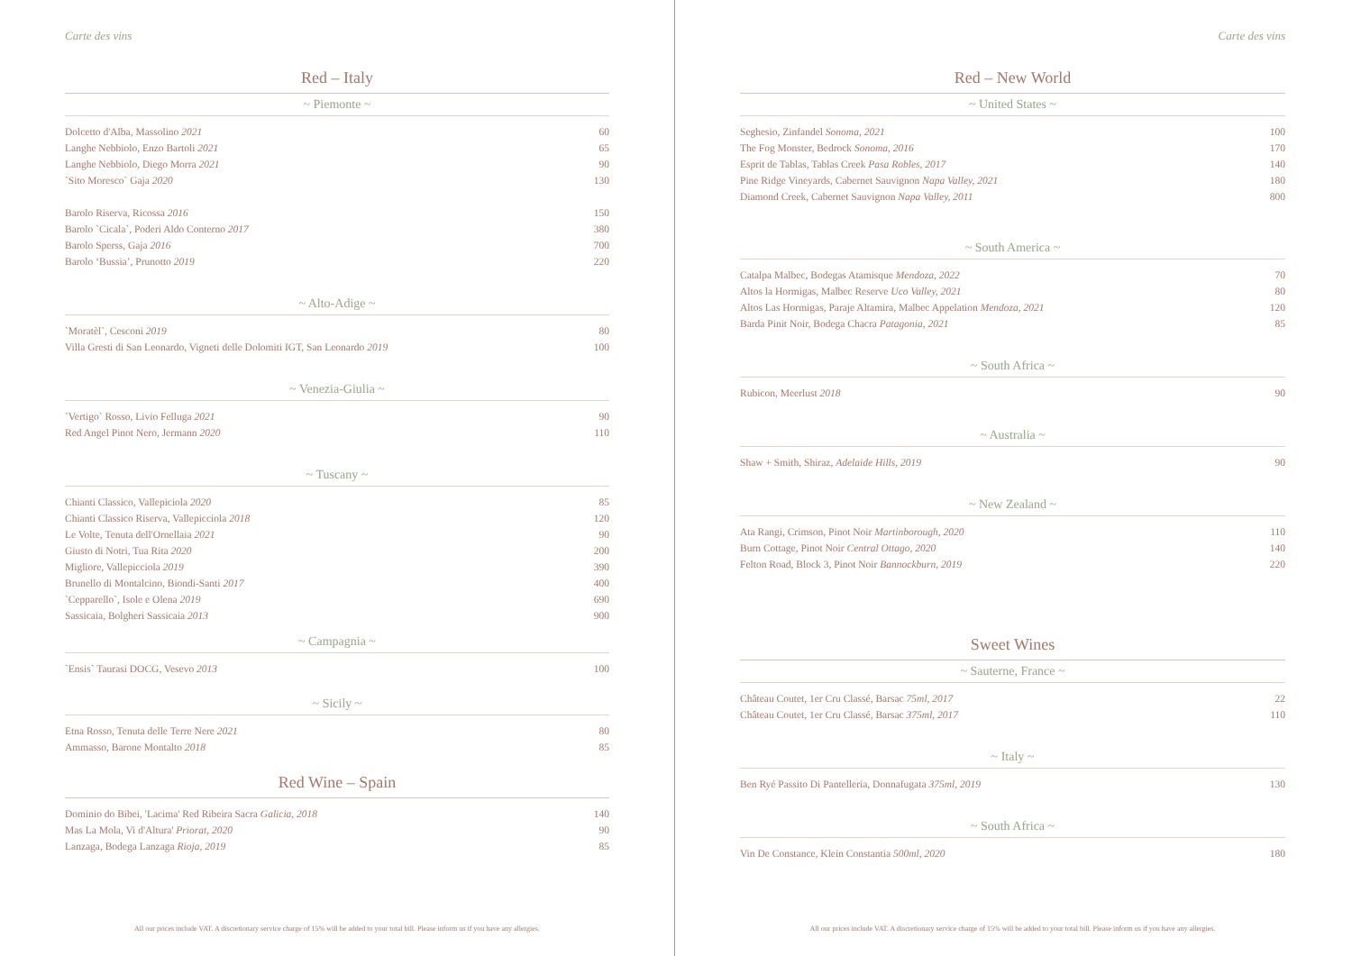Carte des vins
Red – Italy
~ Piemonte ~
| Dolcetto d'Alba, Massolino 2021 | 60 |
| Langhe Nebbiolo, Enzo Bartoli 2021 | 65 |
| Langhe Nebbiolo, Diego Morra 2021 | 90 |
| `Sito Moresco` Gaja 2020 | 130 |
| Barolo Riserva, Ricossa 2016 | 150 |
| Barolo `Cicala`, Poderi Aldo Conterno 2017 | 380 |
| Barolo Sperss, Gaja 2016 | 700 |
| Barolo ‘Bussia’, Prunotto 2019 | 220 |
~ Alto-Adige ~
| `Moratèl`, Cesconi 2019 | 80 |
| Villa Gresti di San Leonardo, Vigneti delle Dolomiti IGT, San Leonardo 2019 | 100 |
~ Venezia-Giulia ~
| `Vertigo` Rosso, Livio Felluga 2021 | 90 |
| Red Angel Pinot Nero, Jermann 2020 | 110 |
~ Tuscany ~
| Chianti Classico, Vallepiciola 2020 | 85 |
| Chianti Classico Riserva, Vallepicciola 2018 | 120 |
| Le Volte, Tenuta dell'Ornellaia 2021 | 90 |
| Giusto di Notri, Tua Rita 2020 | 200 |
| Migliore, Vallepicciola 2019 | 390 |
| Brunello di Montalcino, Biondi-Santi 2017 | 400 |
| `Cepparello`, Isole e Olena 2019 | 690 |
| Sassicaia, Bolgheri Sassicaia 2013 | 900 |
~ Campagnia ~
| `Ensis` Taurasi DOCG, Vesevo 2013 | 100 |
~ Sicily ~
| Etna Rosso, Tenuta delle Terre Nere 2021 | 80 |
| Ammasso, Barone Montalto 2018 | 85 |
Red Wine – Spain
| Dominio do Bibei, 'Lacima' Red Ribeira Sacra Galicia, 2018 | 140 |
| Mas La Mola, Vi d'Altura' Priorat, 2020 | 90 |
| Lanzaga, Bodega Lanzaga Rioja, 2019 | 85 |
All our prices include VAT. A discretionary service charge of 15% will be added to your total bill. Please inform us if you have any allergies.
Carte des vins
Red – New World
~ United States ~
| Seghesio, Zinfandel Sonoma, 2021 | 100 |
| The Fog Monster, Bedrock Sonoma, 2016 | 170 |
| Esprit de Tablas, Tablas Creek Pasa Robles, 2017 | 140 |
| Pine Ridge Vineyards, Cabernet Sauvignon Napa Valley, 2021 | 180 |
| Diamond Creek, Cabernet Sauvignon Napa Valley, 2011 | 800 |
~ South America ~
| Catalpa Malbec, Bodegas Atamisque Mendoza, 2022 | 70 |
| Altos la Hormigas, Malbec Reserve Uco Valley, 2021 | 80 |
| Altos Las Hormigas, Paraje Altamira, Malbec Appelation Mendoza, 2021 | 120 |
| Barda Pinit Noir, Bodega Chacra Patagonia, 2021 | 85 |
~ South Africa ~
| Rubicon, Meerlust 2018 | 90 |
~ Australia ~
| Shaw + Smith, Shiraz, Adelaide Hills, 2019 | 90 |
~ New Zealand ~
| Ata Rangi, Crimson, Pinot Noir Martinborough, 2020 | 110 |
| Burn Cottage, Pinot Noir Central Ottago, 2020 | 140 |
| Felton Road, Block 3, Pinot Noir Bannockburn, 2019 | 220 |
Sweet Wines
~ Sauterne, France ~
| Château Coutet, 1er Cru Classé, Barsac 75ml, 2017 | 22 |
| Château Coutet, 1er Cru Classé, Barsac 375ml, 2017 | 110 |
~ Italy ~
| Ben Ryé Passito Di Pantelleria, Donnafugata 375ml, 2019 | 130 |
~ South Africa ~
| Vin De Constance, Klein Constantia 500ml, 2020 | 180 |
All our prices include VAT. A discretionary service charge of 15% will be added to your total bill. Please inform us if you have any allergies.